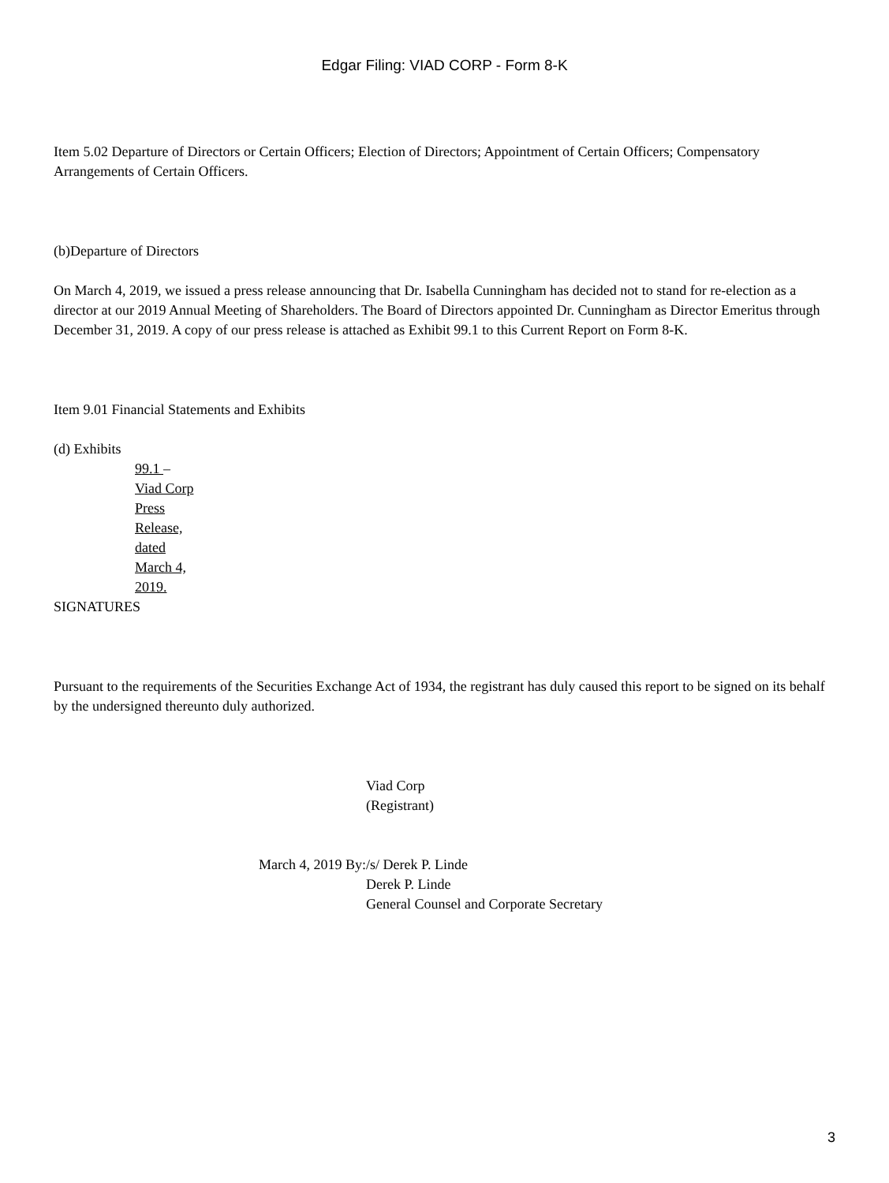Edgar Filing: VIAD CORP - Form 8-K
Item 5.02 Departure of Directors or Certain Officers; Election of Directors; Appointment of Certain Officers; Compensatory Arrangements of Certain Officers.
(b)Departure of Directors
On March 4, 2019, we issued a press release announcing that Dr. Isabella Cunningham has decided not to stand for re-election as a director at our 2019 Annual Meeting of Shareholders. The Board of Directors appointed Dr. Cunningham as Director Emeritus through December 31, 2019. A copy of our press release is attached as Exhibit 99.1 to this Current Report on Form 8-K.
Item 9.01 Financial Statements and Exhibits
(d) Exhibits
99.1 – Viad Corp Press Release, dated March 4, 2019.
SIGNATURES
Pursuant to the requirements of the Securities Exchange Act of 1934, the registrant has duly caused this report to be signed on its behalf by the undersigned thereunto duly authorized.
Viad Corp
(Registrant)
March 4, 2019 By: /s/ Derek P. Linde
Derek P. Linde
General Counsel and Corporate Secretary
3